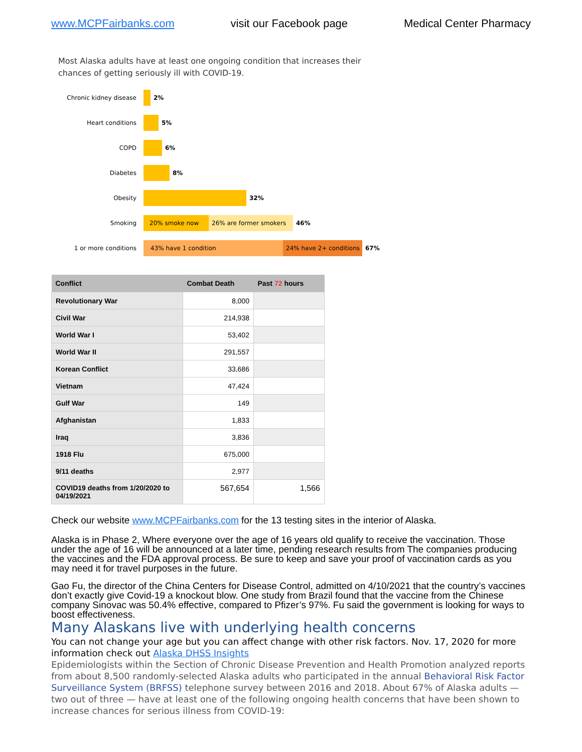www.MCPFairbanks.com visit our Facebook page Medical Center Pharmacy
Most Alaska adults have at least one ongoing condition that increases their chances of getting seriously ill with COVID-19.
Chronic kidney disease 2%
Heart conditions 5%
COPD 6%
Diabetes 8%
Obesity 32%
Smoking 20% smoke now 26% are former smokers 46%
1 or more conditions 43% have 1 condition 24% have 2+ conditions 67%
| Conflict | Combat Death | Past 72 hours |
| --- | --- | --- |
| Revolutionary War | 8,000 | |
| Civil War | 214,938 | |
| World War I | 53,402 | |
| World War II | 291,557 | |
| Korean Conflict | 33,686 | |
| Vietnam | 47,424 | |
| Gulf War | 149 | |
| Afghanistan | 1,833 | |
| Iraq | 3,836 | |
| 1918 Flu | 675,000 | |
| 9/11 deaths | 2,977 | |
| COVID19 deaths from 1/20/2020 to 04/19/2021 | 567,654 | 1,566 |
Check our website www.MCPFairbanks.com for the 13 testing sites in the interior of Alaska.
Alaska is in Phase 2, Where everyone over the age of 16 years old qualify to receive the vaccination. Those under the age of 16 will be announced at a later time, pending research results from The companies producing the vaccines and the FDA approval process. Be sure to keep and save your proof of vaccination cards as you may need it for travel purposes in the future.
Gao Fu, the director of the China Centers for Disease Control, admitted on 4/10/2021 that the country’s vaccines don’t exactly give Covid-19 a knockout blow. One study from Brazil found that the vaccine from the Chinese company Sinovac was 50.4% effective, compared to Pfizer’s 97%. Fu said the government is looking for ways to boost effectiveness.
Many Alaskans live with underlying health concerns
You can not change your age but you can affect change with other risk factors. Nov. 17, 2020 for more information check out Alaska DHSS Insights
Epidemiologists within the Section of Chronic Disease Prevention and Health Promotion analyzed reports from about 8,500 randomly-selected Alaska adults who participated in the annual Behavioral Risk Factor Surveillance System (BRFSS) telephone survey between 2016 and 2018. About 67% of Alaska adults — two out of three — have at least one of the following ongoing health concerns that have been shown to increase chances for serious illness from COVID-19: